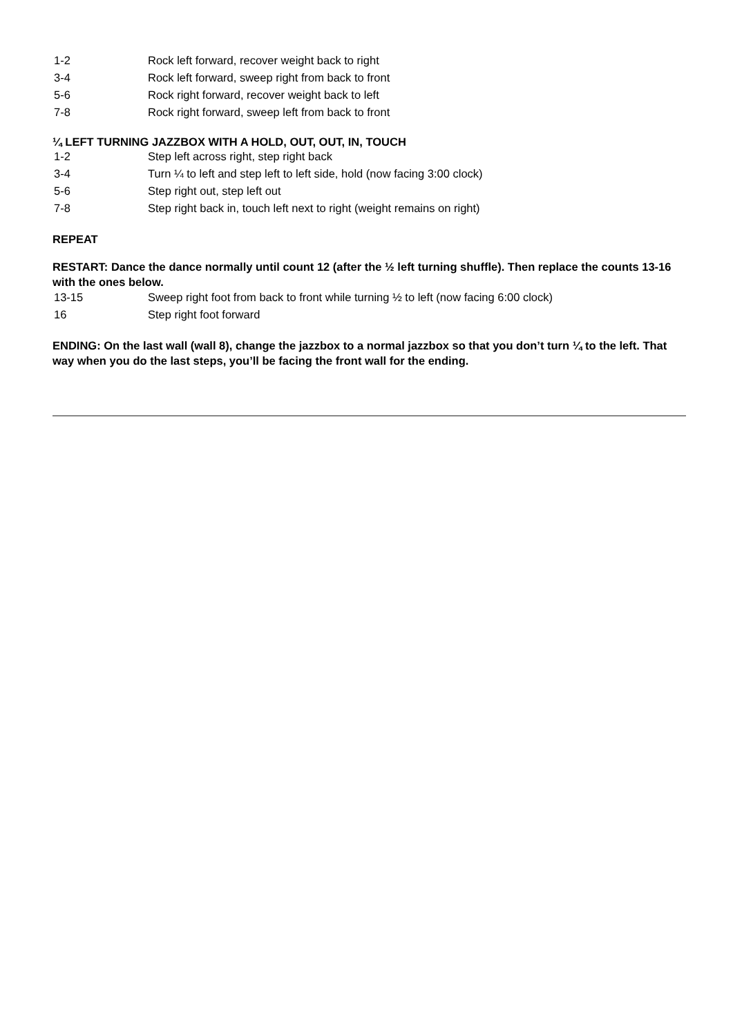| 1-2 | Rock left forward, recover weight back to right |
| 3-4 | Rock left forward, sweep right from back to front |
| 5-6 | Rock right forward, recover weight back to left |
| 7-8 | Rock right forward, sweep left from back to front |
¼ LEFT TURNING JAZZBOX WITH A HOLD, OUT, OUT, IN, TOUCH
| 1-2 | Step left across right, step right back |
| 3-4 | Turn ¼ to left and step left to left side, hold (now facing 3:00 clock) |
| 5-6 | Step right out, step left out |
| 7-8 | Step right back in, touch left next to right (weight remains on right) |
REPEAT
RESTART: Dance the dance normally until count 12 (after the ½ left turning shuffle). Then replace the counts 13-16 with the ones below.
| 13-15 | Sweep right foot from back to front while turning ½ to left (now facing 6:00 clock) |
| 16 | Step right foot forward |
ENDING: On the last wall (wall 8), change the jazzbox to a normal jazzbox so that you don’t turn ¼ to the left. That way when you do the last steps, you’ll be facing the front wall for the ending.